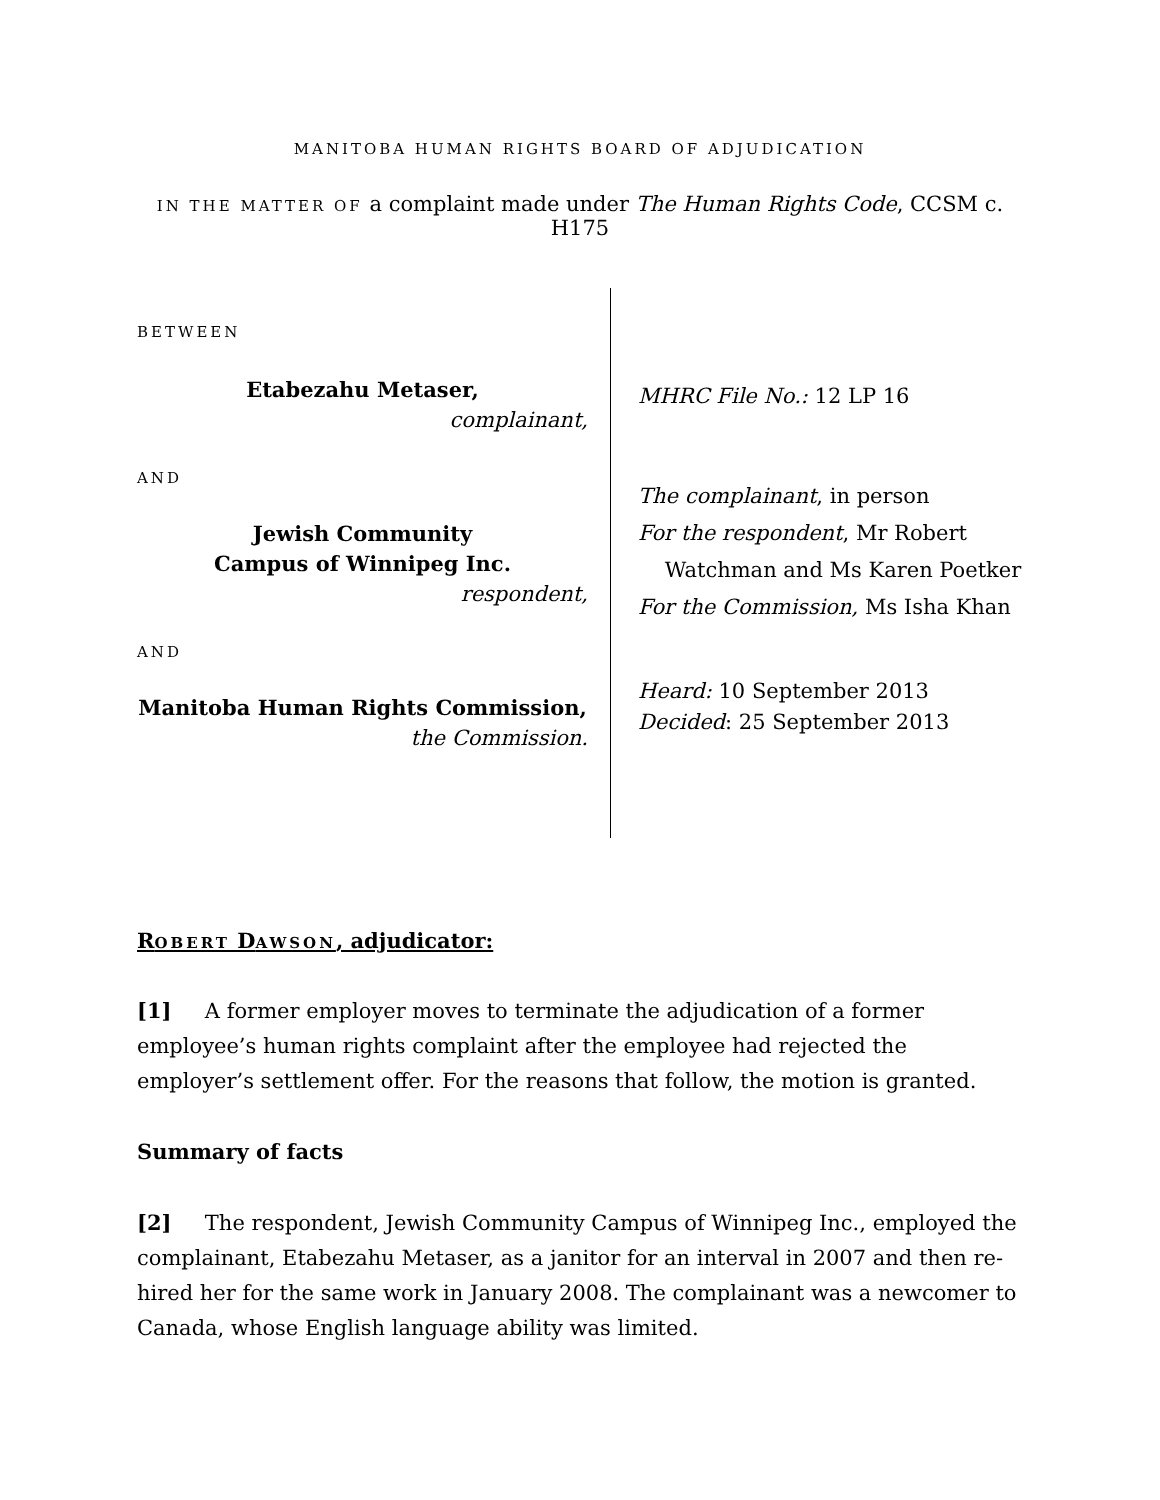MANITOBA HUMAN RIGHTS BOARD OF ADJUDICATION
IN THE MATTER OF a complaint made under The Human Rights Code, CCSM c. H175
BETWEEN
Etabezahu Metaser,
complainant,
AND
Jewish Community
Campus of Winnipeg Inc.
respondent,
AND
Manitoba Human Rights Commission,
the Commission.
MHRC File No.: 12 LP 16
The complainant, in person
For the respondent, Mr Robert
Watchman and Ms Karen Poetker
For the Commission, Ms Isha Khan
Heard: 10 September 2013
Decided: 25 September 2013
ROBERT DAWSON, adjudicator:
[1] A former employer moves to terminate the adjudication of a former employee’s human rights complaint after the employee had rejected the employer’s settlement offer. For the reasons that follow, the motion is granted.
Summary of facts
[2] The respondent, Jewish Community Campus of Winnipeg Inc., employed the complainant, Etabezahu Metaser, as a janitor for an interval in 2007 and then re-hired her for the same work in January 2008. The complainant was a newcomer to Canada, whose English language ability was limited.